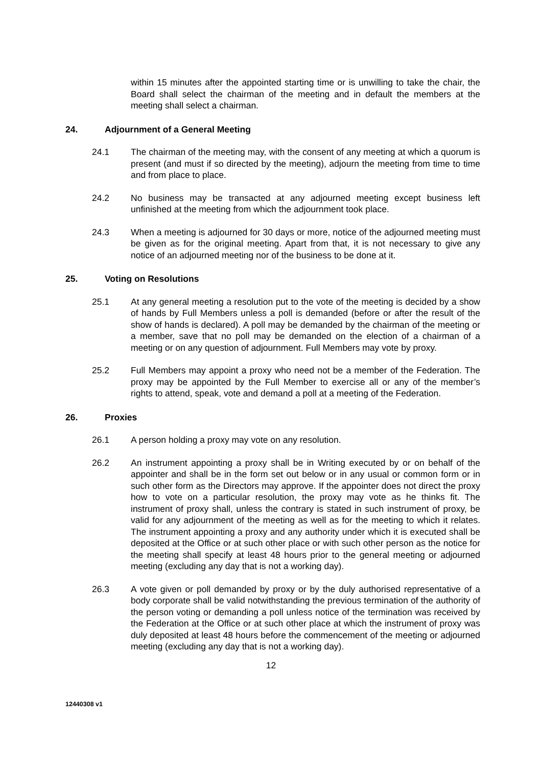within 15 minutes after the appointed starting time or is unwilling to take the chair, the Board shall select the chairman of the meeting and in default the members at the meeting shall select a chairman.
24. Adjournment of a General Meeting
24.1 The chairman of the meeting may, with the consent of any meeting at which a quorum is present (and must if so directed by the meeting), adjourn the meeting from time to time and from place to place.
24.2 No business may be transacted at any adjourned meeting except business left unfinished at the meeting from which the adjournment took place.
24.3 When a meeting is adjourned for 30 days or more, notice of the adjourned meeting must be given as for the original meeting. Apart from that, it is not necessary to give any notice of an adjourned meeting nor of the business to be done at it.
25. Voting on Resolutions
25.1 At any general meeting a resolution put to the vote of the meeting is decided by a show of hands by Full Members unless a poll is demanded (before or after the result of the show of hands is declared). A poll may be demanded by the chairman of the meeting or a member, save that no poll may be demanded on the election of a chairman of a meeting or on any question of adjournment. Full Members may vote by proxy.
25.2 Full Members may appoint a proxy who need not be a member of the Federation. The proxy may be appointed by the Full Member to exercise all or any of the member’s rights to attend, speak, vote and demand a poll at a meeting of the Federation.
26. Proxies
26.1 A person holding a proxy may vote on any resolution.
26.2 An instrument appointing a proxy shall be in Writing executed by or on behalf of the appointer and shall be in the form set out below or in any usual or common form or in such other form as the Directors may approve. If the appointer does not direct the proxy how to vote on a particular resolution, the proxy may vote as he thinks fit. The instrument of proxy shall, unless the contrary is stated in such instrument of proxy, be valid for any adjournment of the meeting as well as for the meeting to which it relates. The instrument appointing a proxy and any authority under which it is executed shall be deposited at the Office or at such other place or with such other person as the notice for the meeting shall specify at least 48 hours prior to the general meeting or adjourned meeting (excluding any day that is not a working day).
26.3 A vote given or poll demanded by proxy or by the duly authorised representative of a body corporate shall be valid notwithstanding the previous termination of the authority of the person voting or demanding a poll unless notice of the termination was received by the Federation at the Office or at such other place at which the instrument of proxy was duly deposited at least 48 hours before the commencement of the meeting or adjourned meeting (excluding any day that is not a working day).
12
12440308 v1